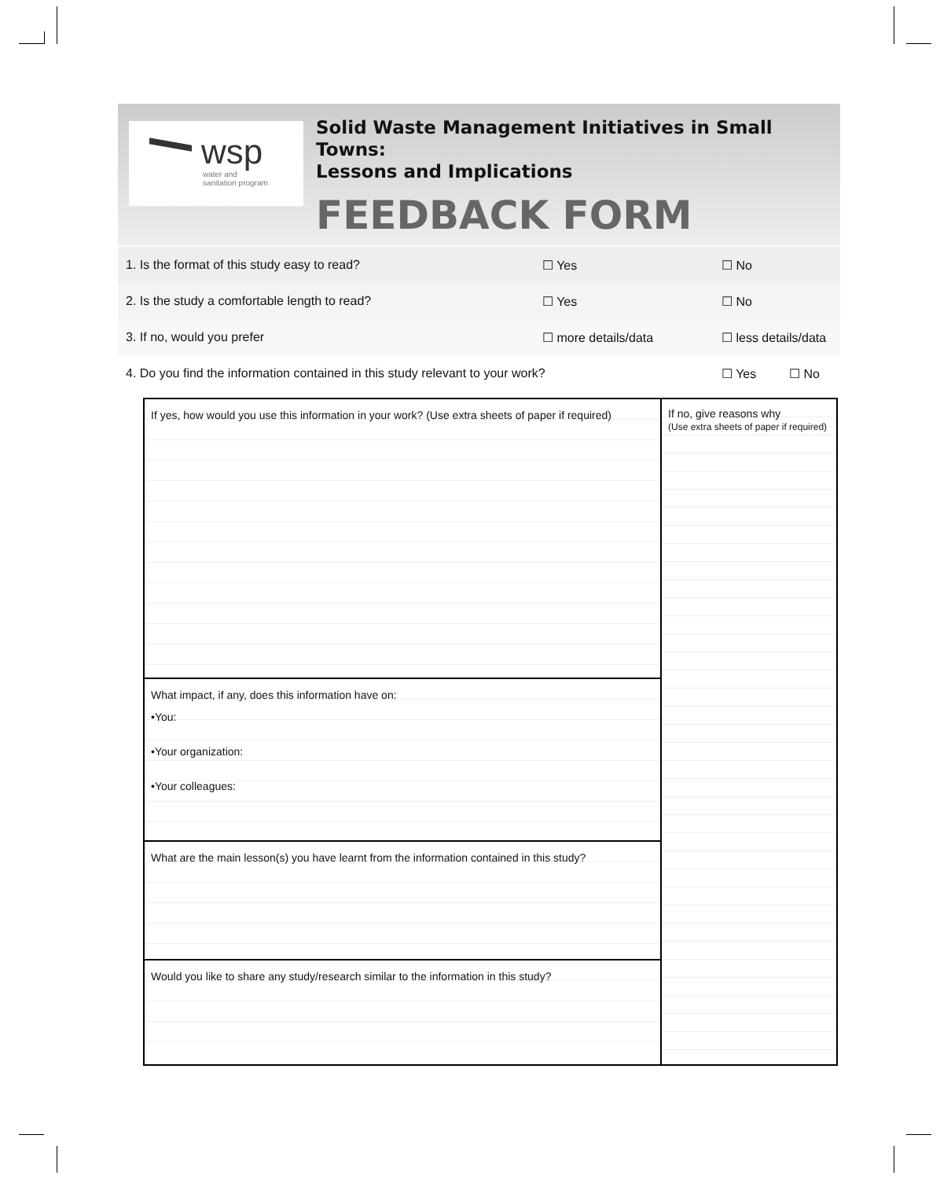wsp
water and
sanitation program
Solid Waste Management Initiatives in Small Towns:
Lessons and Implications
FEEDBACK FORM
1. Is the format of this study easy to read? ☐ Yes ☐ No
2. Is the study a comfortable length to read? ☐ Yes ☐ No
3. If no, would you prefer ☐ more details/data ☐ less details/data
4. Do you find the information contained in this study relevant to your work? ☐ Yes ☐ No
If yes, how would you use this information in your work? (Use extra sheets of paper if required)
What impact, if any, does this information have on:
•You:
•Your organization:
•Your colleagues:
What are the main lesson(s) you have learnt from the information contained in this study?
Would you like to share any study/research similar to the information in this study?
If no, give reasons why
(Use extra sheets of paper if required)